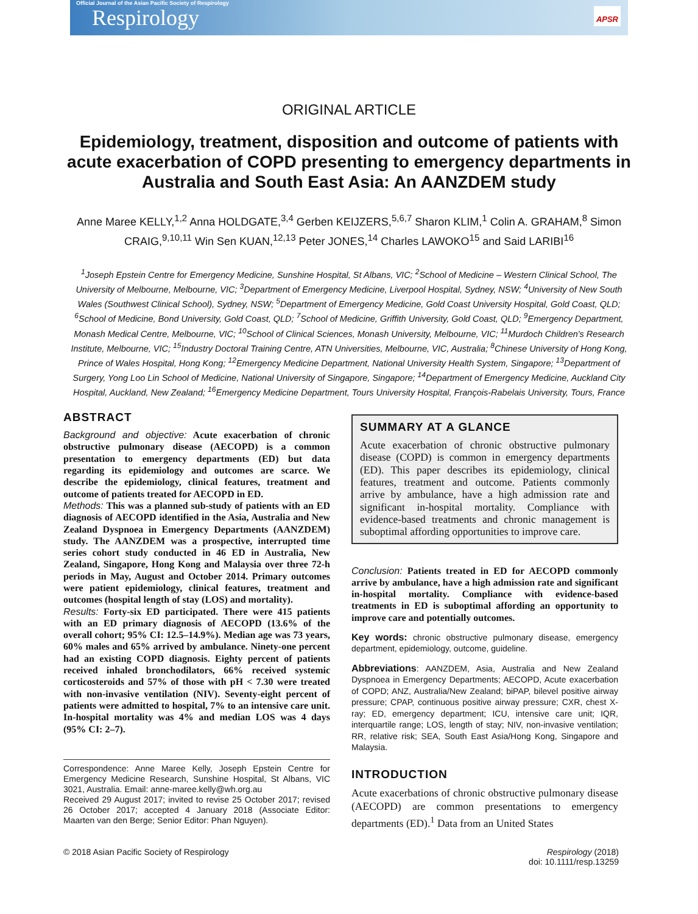Official Journal of the Asian Pacific Society of Respirology
Respirology
APSR
ORIGINAL ARTICLE
Epidemiology, treatment, disposition and outcome of patients with acute exacerbation of COPD presenting to emergency departments in Australia and South East Asia: An AANZDEM study
Anne Maree KELLY,<sup>1,2</sup> Anna HOLDGATE,<sup>3,4</sup> Gerben KEIJZERS,<sup>5,6,7</sup> Sharon KLIM,<sup>1</sup> Colin A. GRAHAM,<sup>8</sup> Simon CRAIG,<sup>9,10,11</sup> Win Sen KUAN,<sup>12,13</sup> Peter JONES,<sup>14</sup> Charles LAWOKO<sup>15</sup> and Said LARIBI<sup>16</sup>
<sup>1</sup> Joseph Epstein Centre for Emergency Medicine, Sunshine Hospital, St Albans, VIC; <sup>2</sup>School of Medicine – Western Clinical School, The University of Melbourne, Melbourne, VIC; <sup>3</sup>Department of Emergency Medicine, Liverpool Hospital, Sydney, NSW; <sup>4</sup>University of New South Wales (Southwest Clinical School), Sydney, NSW; <sup>5</sup>Department of Emergency Medicine, Gold Coast University Hospital, Gold Coast, QLD; <sup>6</sup>School of Medicine, Bond University, Gold Coast, QLD; <sup>7</sup>School of Medicine, Griffith University, Gold Coast, QLD; <sup>9</sup>Emergency Department, Monash Medical Centre, Melbourne, VIC; <sup>10</sup>School of Clinical Sciences, Monash University, Melbourne, VIC; <sup>11</sup>Murdoch Children's Research Institute, Melbourne, VIC; <sup>15</sup>Industry Doctoral Training Centre, ATN Universities, Melbourne, VIC, Australia; <sup>8</sup>Chinese University of Hong Kong, Prince of Wales Hospital, Hong Kong; <sup>12</sup>Emergency Medicine Department, National University Health System, Singapore; <sup>13</sup>Department of Surgery, Yong Loo Lin School of Medicine, National University of Singapore, Singapore; <sup>14</sup>Department of Emergency Medicine, Auckland City Hospital, Auckland, New Zealand; <sup>16</sup>Emergency Medicine Department, Tours University Hospital, François-Rabelais University, Tours, France
ABSTRACT
Background and objective: Acute exacerbation of chronic obstructive pulmonary disease (AECOPD) is a common presentation to emergency departments (ED) but data regarding its epidemiology and outcomes are scarce. We describe the epidemiology, clinical features, treatment and outcome of patients treated for AECOPD in ED.
Methods: This was a planned sub-study of patients with an ED diagnosis of AECOPD identified in the Asia, Australia and New Zealand Dyspnoea in Emergency Departments (AANZDEM) study. The AANZDEM was a prospective, interrupted time series cohort study conducted in 46 ED in Australia, New Zealand, Singapore, Hong Kong and Malaysia over three 72-h periods in May, August and October 2014. Primary outcomes were patient epidemiology, clinical features, treatment and outcomes (hospital length of stay (LOS) and mortality).
Results: Forty-six ED participated. There were 415 patients with an ED primary diagnosis of AECOPD (13.6% of the overall cohort; 95% CI: 12.5–14.9%). Median age was 73 years, 60% males and 65% arrived by ambulance. Ninety-one percent had an existing COPD diagnosis. Eighty percent of patients received inhaled bronchodilators, 66% received systemic corticosteroids and 57% of those with pH < 7.30 were treated with non-invasive ventilation (NIV). Seventy-eight percent of patients were admitted to hospital, 7% to an intensive care unit. In-hospital mortality was 4% and median LOS was 4 days (95% CI: 2–7).
Correspondence: Anne Maree Kelly, Joseph Epstein Centre for Emergency Medicine Research, Sunshine Hospital, St Albans, VIC 3021, Australia. Email: anne-maree.kelly@wh.org.au
Received 29 August 2017; invited to revise 25 October 2017; revised 26 October 2017; accepted 4 January 2018 (Associate Editor: Maarten van den Berge; Senior Editor: Phan Nguyen).
SUMMARY AT A GLANCE
Acute exacerbation of chronic obstructive pulmonary disease (COPD) is common in emergency departments (ED). This paper describes its epidemiology, clinical features, treatment and outcome. Patients commonly arrive by ambulance, have a high admission rate and significant in-hospital mortality. Compliance with evidence-based treatments and chronic management is suboptimal affording opportunities to improve care.
Conclusion: Patients treated in ED for AECOPD commonly arrive by ambulance, have a high admission rate and significant in-hospital mortality. Compliance with evidence-based treatments in ED is suboptimal affording an opportunity to improve care and potentially outcomes.
Key words: chronic obstructive pulmonary disease, emergency department, epidemiology, outcome, guideline.
Abbreviations: AANZDEM, Asia, Australia and New Zealand Dyspnoea in Emergency Departments; AECOPD, Acute exacerbation of COPD; ANZ, Australia/New Zealand; biPAP, bilevel positive airway pressure; CPAP, continuous positive airway pressure; CXR, chest X-ray; ED, emergency department; ICU, intensive care unit; IQR, interquartile range; LOS, length of stay; NIV, non-invasive ventilation; RR, relative risk; SEA, South East Asia/Hong Kong, Singapore and Malaysia.
INTRODUCTION
Acute exacerbations of chronic obstructive pulmonary disease (AECOPD) are common presentations to emergency departments (ED).<sup>1</sup> Data from an United States
© 2018 Asian Pacific Society of Respirology
Respirology (2018)
doi: 10.1111/resp.13259